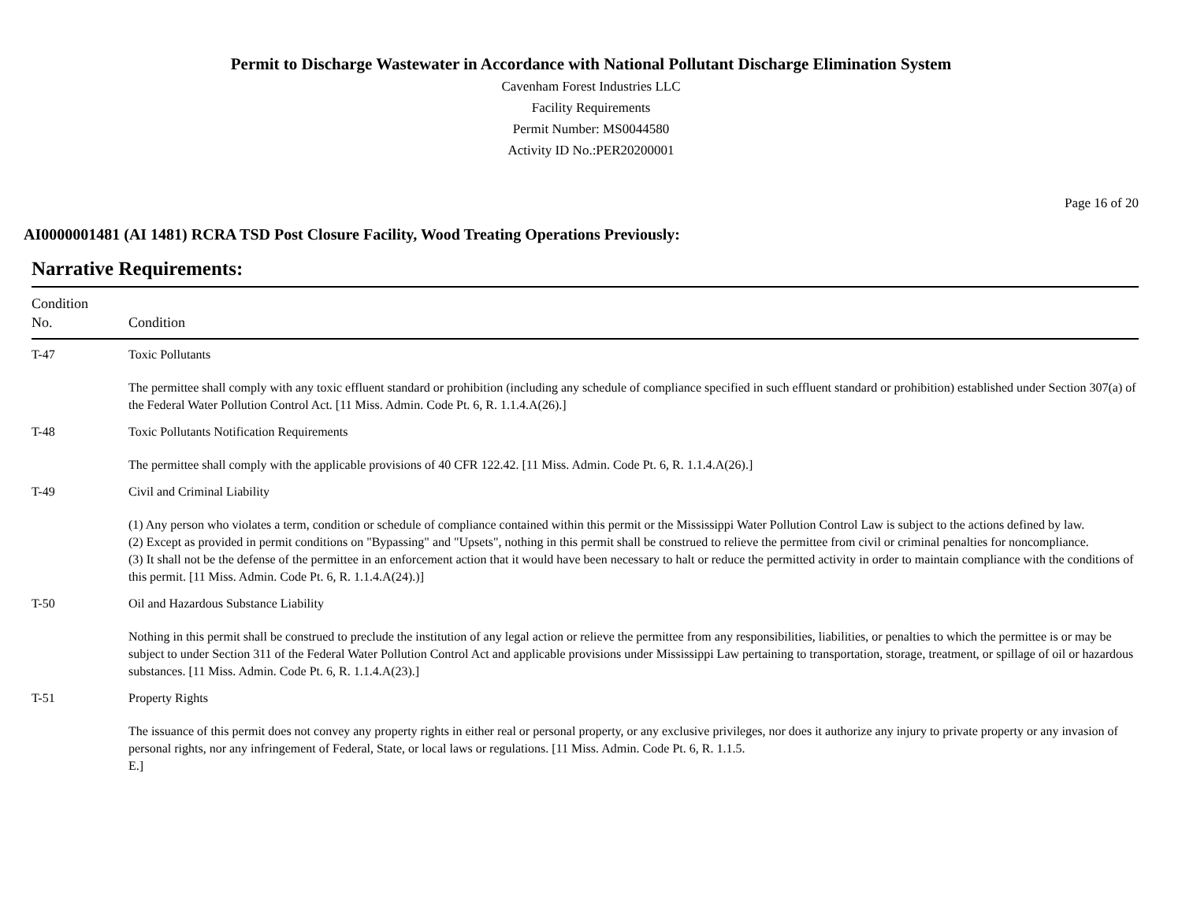Permit to Discharge Wastewater in Accordance with National Pollutant Discharge Elimination System
Cavenham Forest Industries LLC
Facility Requirements
Permit Number: MS0044580
Activity ID No.:PER20200001
Page 16 of 20
AI0000001481 (AI 1481) RCRA TSD Post Closure Facility, Wood Treating Operations Previously:
Narrative Requirements:
| Condition No. | Condition |
| --- | --- |
| T-47 | Toxic Pollutants The permittee shall comply with any toxic effluent standard or prohibition (including any schedule of compliance specified in such effluent standard or prohibition) established under Section 307(a) of the Federal Water Pollution Control Act. [11 Miss. Admin. Code Pt. 6, R. 1.1.4.A(26).] |
| T-48 | Toxic Pollutants Notification Requirements The permittee shall comply with the applicable provisions of 40 CFR 122.42. [11 Miss. Admin. Code Pt. 6, R. 1.1.4.A(26).] |
| T-49 | Civil and Criminal Liability (1) Any person who violates a term, condition or schedule of compliance contained within this permit or the Mississippi Water Pollution Control Law is subject to the actions defined by law. (2) Except as provided in permit conditions on "Bypassing" and "Upsets", nothing in this permit shall be construed to relieve the permittee from civil or criminal penalties for noncompliance. (3) It shall not be the defense of the permittee in an enforcement action that it would have been necessary to halt or reduce the permitted activity in order to maintain compliance with the conditions of this permit. [11 Miss. Admin. Code Pt. 6, R. 1.1.4.A(24).)] |
| T-50 | Oil and Hazardous Substance Liability Nothing in this permit shall be construed to preclude the institution of any legal action or relieve the permittee from any responsibilities, liabilities, or penalties to which the permittee is or may be subject to under Section 311 of the Federal Water Pollution Control Act and applicable provisions under Mississippi Law pertaining to transportation, storage, treatment, or spillage of oil or hazardous substances. [11 Miss. Admin. Code Pt. 6, R. 1.1.4.A(23).] |
| T-51 | Property Rights The issuance of this permit does not convey any property rights in either real or personal property, or any exclusive privileges, nor does it authorize any injury to private property or any invasion of personal rights, nor any infringement of Federal, State, or local laws or regulations. [11 Miss. Admin. Code Pt. 6, R. 1.1.5. E.] |